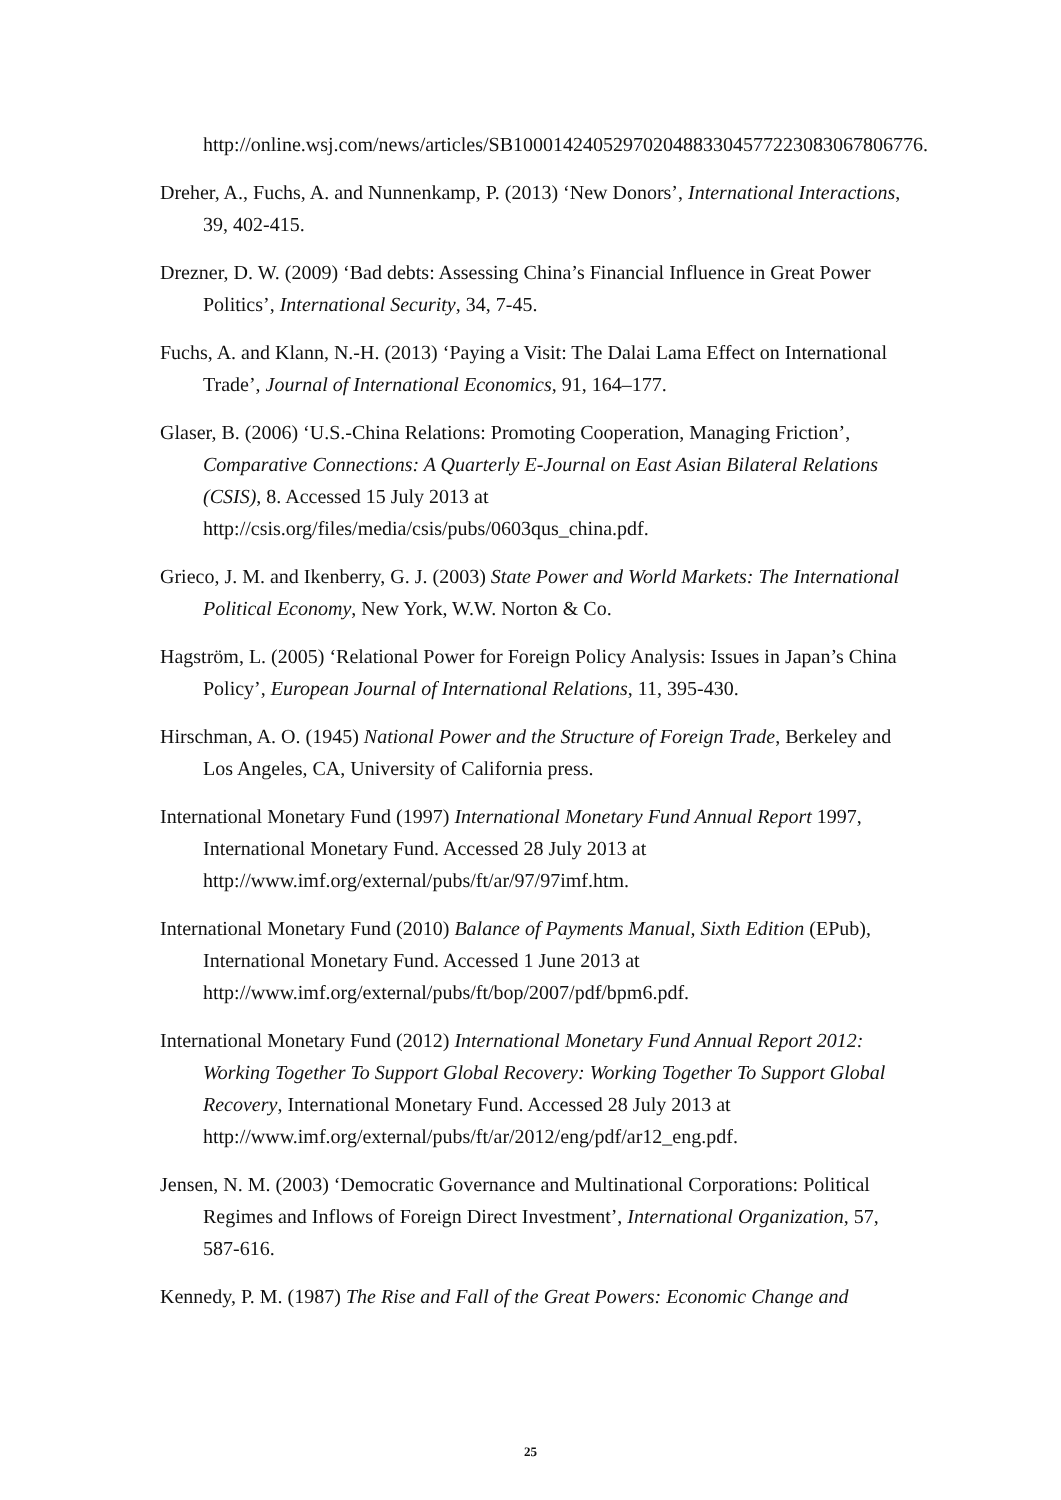http://online.wsj.com/news/articles/SB10001424052970204883304577223083067806776.
Dreher, A., Fuchs, A. and Nunnenkamp, P. (2013) ‘New Donors’, International Interactions, 39, 402-415.
Drezner, D. W. (2009) ‘Bad debts: Assessing China’s Financial Influence in Great Power Politics’, International Security, 34, 7-45.
Fuchs, A. and Klann, N.-H. (2013) ‘Paying a Visit: The Dalai Lama Effect on International Trade’, Journal of International Economics, 91, 164–177.
Glaser, B. (2006) ‘U.S.-China Relations: Promoting Cooperation, Managing Friction’, Comparative Connections: A Quarterly E-Journal on East Asian Bilateral Relations (CSIS), 8. Accessed 15 July 2013 at http://csis.org/files/media/csis/pubs/0603qus_china.pdf.
Grieco, J. M. and Ikenberry, G. J. (2003) State Power and World Markets: The International Political Economy, New York, W.W. Norton & Co.
Hagström, L. (2005) ‘Relational Power for Foreign Policy Analysis: Issues in Japan’s China Policy’, European Journal of International Relations, 11, 395-430.
Hirschman, A. O. (1945) National Power and the Structure of Foreign Trade, Berkeley and Los Angeles, CA, University of California press.
International Monetary Fund (1997) International Monetary Fund Annual Report 1997, International Monetary Fund. Accessed 28 July 2013 at http://www.imf.org/external/pubs/ft/ar/97/97imf.htm.
International Monetary Fund (2010) Balance of Payments Manual, Sixth Edition (EPub), International Monetary Fund. Accessed 1 June 2013 at http://www.imf.org/external/pubs/ft/bop/2007/pdf/bpm6.pdf.
International Monetary Fund (2012) International Monetary Fund Annual Report 2012: Working Together To Support Global Recovery: Working Together To Support Global Recovery, International Monetary Fund. Accessed 28 July 2013 at http://www.imf.org/external/pubs/ft/ar/2012/eng/pdf/ar12_eng.pdf.
Jensen, N. M. (2003) ‘Democratic Governance and Multinational Corporations: Political Regimes and Inflows of Foreign Direct Investment’, International Organization, 57, 587-616.
Kennedy, P. M. (1987) The Rise and Fall of the Great Powers: Economic Change and
25